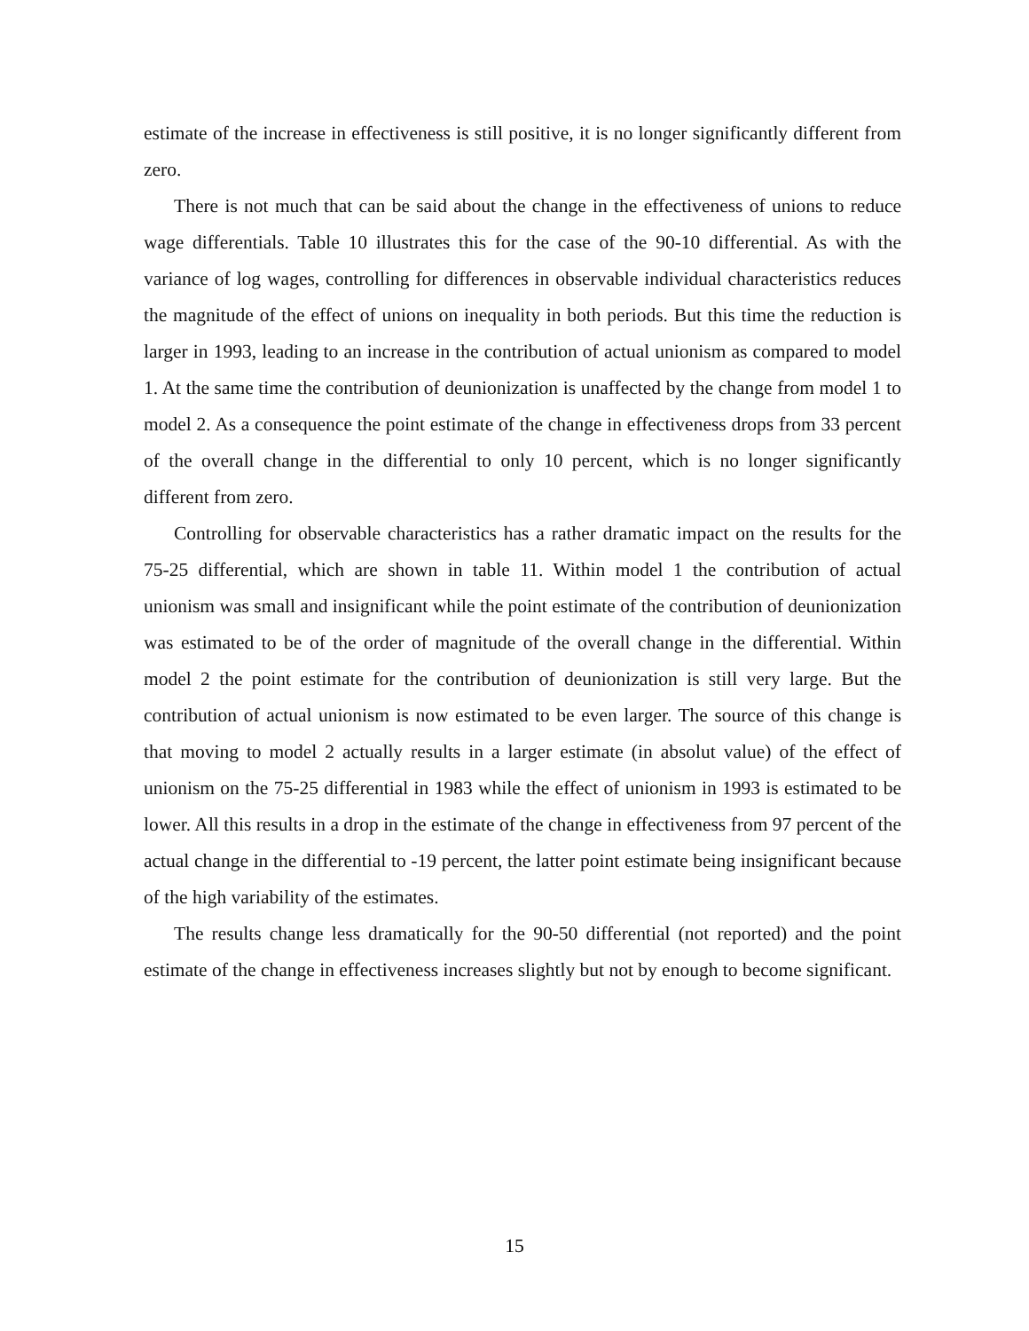estimate of the increase in effectiveness is still positive, it is no longer significantly different from zero.
There is not much that can be said about the change in the effectiveness of unions to reduce wage differentials. Table 10 illustrates this for the case of the 90-10 differential. As with the variance of log wages, controlling for differences in observable individual characteristics reduces the magnitude of the effect of unions on inequality in both periods. But this time the reduction is larger in 1993, leading to an increase in the contribution of actual unionism as compared to model 1. At the same time the contribution of deunionization is unaffected by the change from model 1 to model 2. As a consequence the point estimate of the change in effectiveness drops from 33 percent of the overall change in the differential to only 10 percent, which is no longer significantly different from zero.
Controlling for observable characteristics has a rather dramatic impact on the results for the 75-25 differential, which are shown in table 11. Within model 1 the contribution of actual unionism was small and insignificant while the point estimate of the contribution of deunionization was estimated to be of the order of magnitude of the overall change in the differential. Within model 2 the point estimate for the contribution of deunionization is still very large. But the contribution of actual unionism is now estimated to be even larger. The source of this change is that moving to model 2 actually results in a larger estimate (in absolut value) of the effect of unionism on the 75-25 differential in 1983 while the effect of unionism in 1993 is estimated to be lower. All this results in a drop in the estimate of the change in effectiveness from 97 percent of the actual change in the differential to -19 percent, the latter point estimate being insignificant because of the high variability of the estimates.
The results change less dramatically for the 90-50 differential (not reported) and the point estimate of the change in effectiveness increases slightly but not by enough to become significant.
15